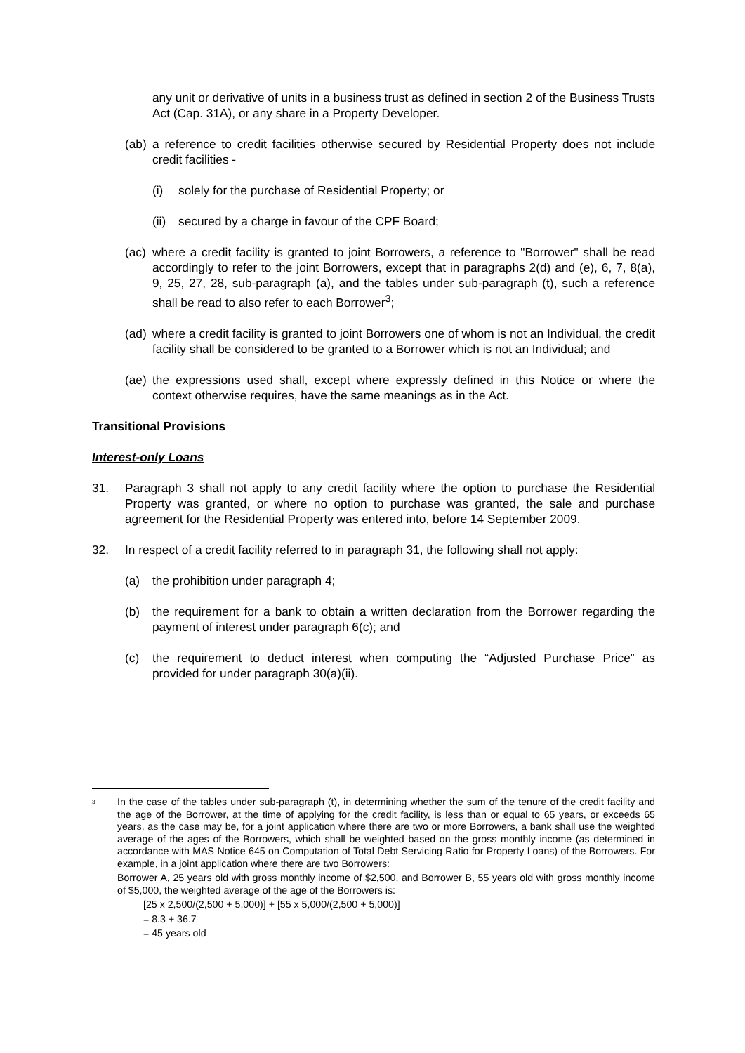any unit or derivative of units in a business trust as defined in section 2 of the Business Trusts Act (Cap. 31A), or any share in a Property Developer.
(ab)
a reference to credit facilities otherwise secured by Residential Property does not include credit facilities -
(i) solely for the purchase of Residential Property; or
(ii)
secured by a charge in favour of the CPF Board;
(ac)
where a credit facility is granted to joint Borrowers, a reference to "Borrower" shall be read accordingly to refer to the joint Borrowers, except that in paragraphs 2(d) and (e), 6, 7, 8(a), 9, 25, 27, 28, sub-paragraph (a), and the tables under sub-paragraph (t), such a reference shall be read to also refer to each Borrower<sup>3</sup>;
(ad)
where a credit facility is granted to joint Borrowers one of whom is not an Individual, the credit facility shall be considered to be granted to a Borrower which is not an Individual; and
(ae)
the expressions used shall, except where expressly defined in this Notice or where the context otherwise requires, have the same meanings as in the Act.
Transitional Provisions
Interest-only Loans
31. Paragraph 3 shall not apply to any credit facility where the option to purchase the Residential Property was granted, or where no option to purchase was granted, the sale and purchase agreement for the Residential Property was entered into, before 14 September 2009.
32. In respect of a credit facility referred to in paragraph 31, the following shall not apply:
(a) the prohibition under paragraph 4;
(b) the requirement for a bank to obtain a written declaration from the Borrower regarding the payment of interest under paragraph 6(c); and
(c) the requirement to deduct interest when computing the “Adjusted Purchase Price” as provided for under paragraph 30(a)(ii).
<sup>3</sup>
In the case of the tables under sub-paragraph (t), in determining whether the sum of the tenure of the credit facility and the age of the Borrower, at the time of applying for the credit facility, is less than or equal to 65 years, or exceeds 65 years, as the case may be, for a joint application where there are two or more Borrowers, a bank shall use the weighted average of the ages of the Borrowers, which shall be weighted based on the gross monthly income (as determined in accordance with MAS Notice 645 on Computation of Total Debt Servicing Ratio for Property Loans) of the Borrowers. For example, in a joint application where there are two Borrowers:
Borrower A, 25 years old with gross monthly income of $2,500, and Borrower B, 55 years old with gross monthly income of $5,000, the weighted average of the age of the Borrowers is:
[25 x 2,500/(2,500 + 5,000)] + [55 x 5,000/(2,500 + 5,000)]
= 8.3 + 36.7
= 45 years old